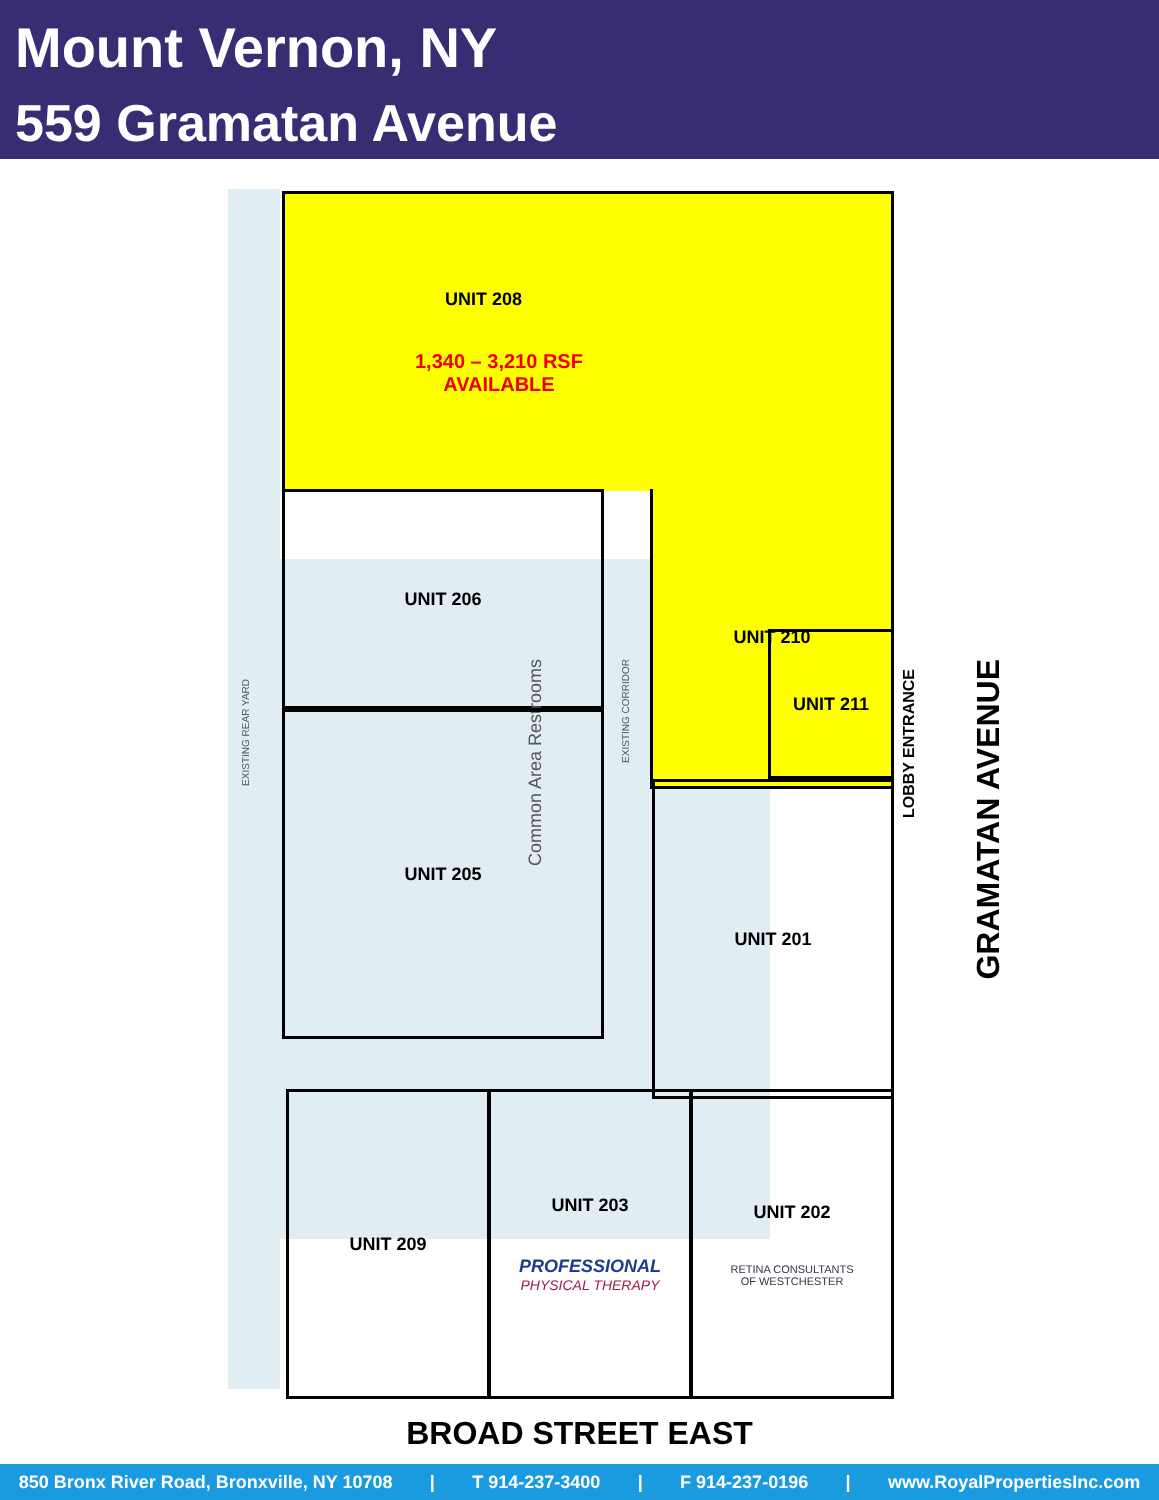Mount Vernon, NY
559 Gramatan Avenue
UNIT 208
1,340 – 3,210 RSF
AVAILABLE
UNIT 210
UNIT 206
Common Area Restrooms
EXISTING CORRIDOR
EXISTING REAR YARD
UNIT 205
UNIT 211
LOBBY ENTRANCE
GRAMATAN AVENUE
UNIT 201
UNIT 209
UNIT 203
PROFESSIONAL
PHYSICAL THERAPY
UNIT 202
RETINA CONSULTANTS
OF WESTCHESTER
BROAD STREET EAST
850 Bronx River Road, Bronxville, NY 10708 | T 914-237-3400 | F 914-237-0196 | www.RoyalPropertiesInc.com